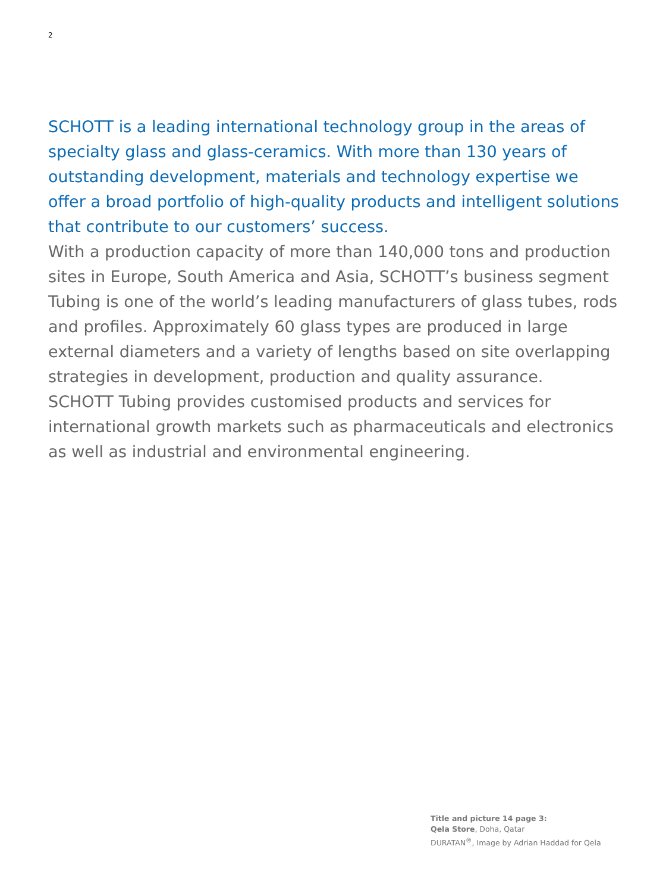2
SCHOTT is a leading international technology group in the areas of specialty glass and glass-ceramics. With more than 130 years of outstanding development, materials and technology expertise we offer a broad portfolio of high-quality products and intelligent solutions that contribute to our customers’ success.
With a production capacity of more than 140,000 tons and production sites in Europe, South America and Asia, SCHOTT’s business segment Tubing is one of the world’s leading manufacturers of glass tubes, rods and profiles. Approximately 60 glass types are produced in large external diameters and a variety of lengths based on site overlapping strategies in development, production and quality assurance.
SCHOTT Tubing provides customised products and services for international growth markets such as pharmaceuticals and electronics as well as industrial and environmental engineering.
Title and picture 14 page 3:
Qela Store, Doha, Qatar
DURATAN<sup>®</sup>, Image by Adrian Haddad for Qela